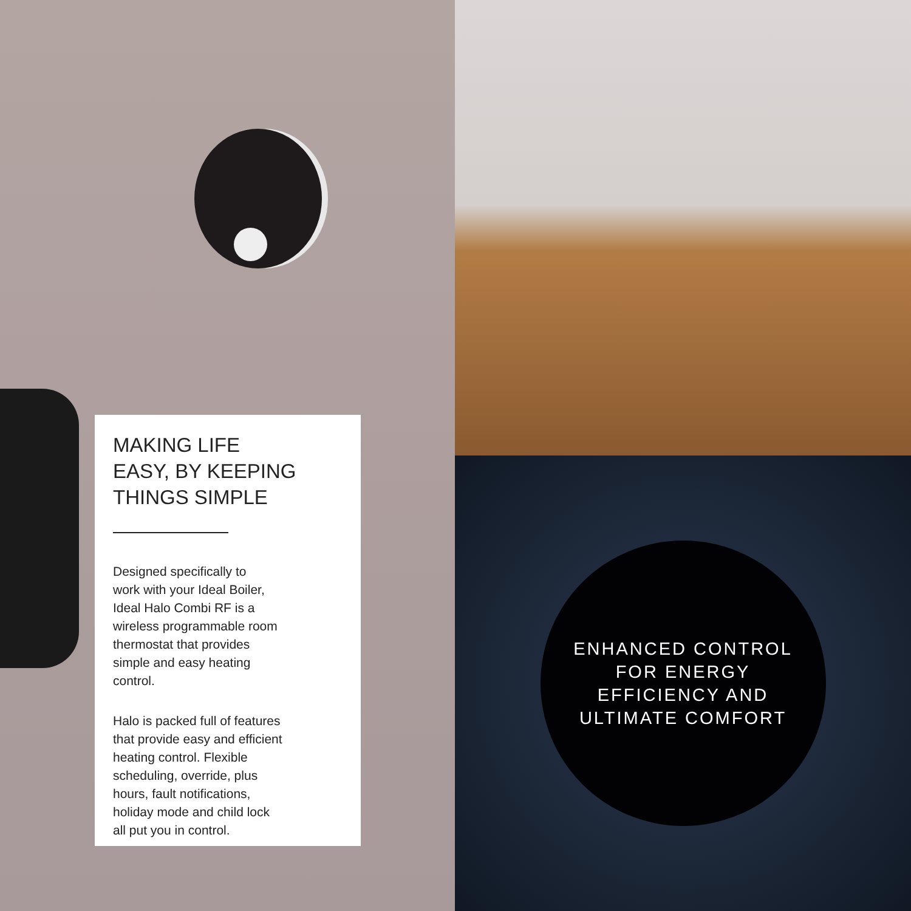MAKING LIFE
EASY, BY KEEPING
THINGS SIMPLE
Designed specifically to
work with your Ideal Boiler,
Ideal Halo Combi RF is a
wireless programmable room
thermostat that provides
simple and easy heating
control.
Halo is packed full of features
that provide easy and efficient
heating control. Flexible
scheduling, override, plus
hours, fault notifications,
holiday mode and child lock
all put you in control.
ENHANCED CONTROL
FOR ENERGY
EFFICIENCY AND
ULTIMATE COMFORT